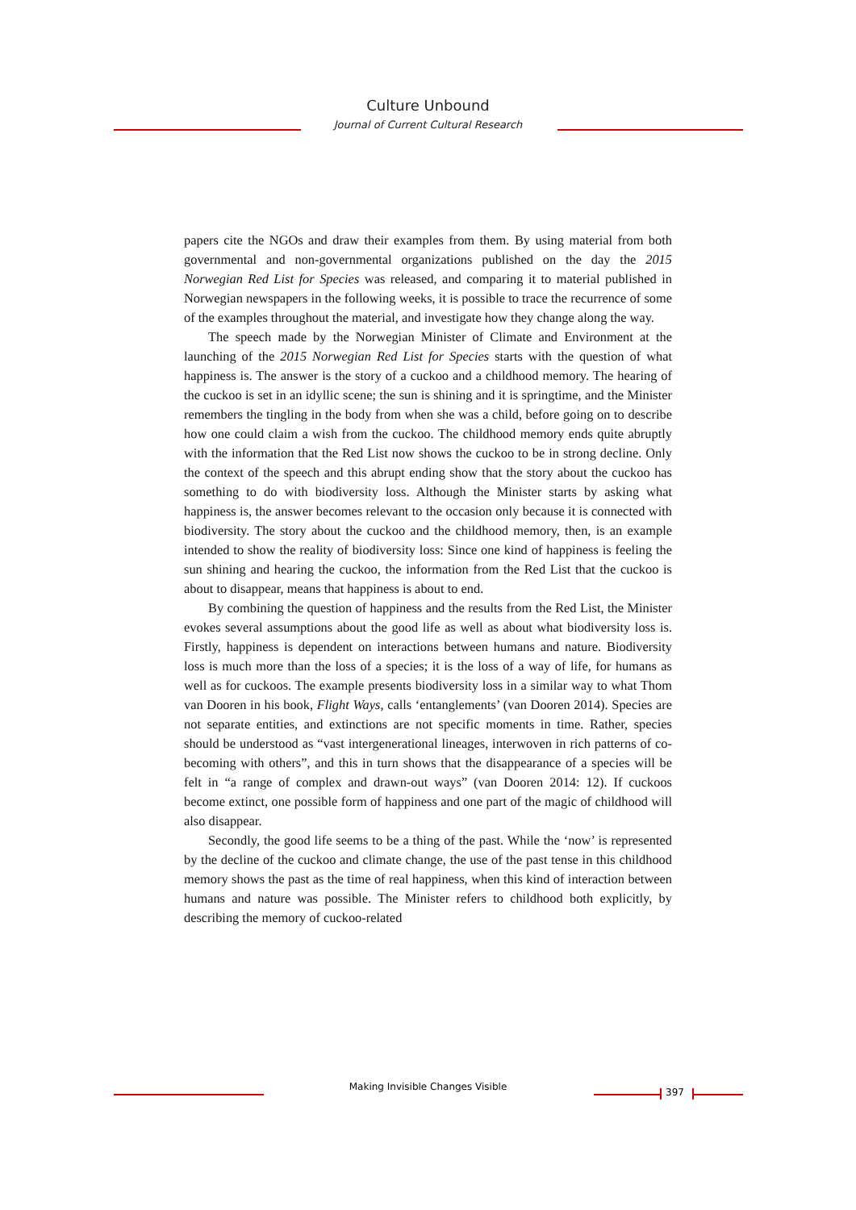Culture Unbound
Journal of Current Cultural Research
papers cite the NGOs and draw their examples from them. By using material from both governmental and non-governmental organizations published on the day the 2015 Norwegian Red List for Species was released, and comparing it to material published in Norwegian newspapers in the following weeks, it is possible to trace the recurrence of some of the examples throughout the material, and investigate how they change along the way.
The speech made by the Norwegian Minister of Climate and Environment at the launching of the 2015 Norwegian Red List for Species starts with the question of what happiness is. The answer is the story of a cuckoo and a childhood memory. The hearing of the cuckoo is set in an idyllic scene; the sun is shining and it is springtime, and the Minister remembers the tingling in the body from when she was a child, before going on to describe how one could claim a wish from the cuckoo. The childhood memory ends quite abruptly with the information that the Red List now shows the cuckoo to be in strong decline. Only the context of the speech and this abrupt ending show that the story about the cuckoo has something to do with biodiversity loss. Although the Minister starts by asking what happiness is, the answer becomes relevant to the occasion only because it is connected with biodiversity. The story about the cuckoo and the childhood memory, then, is an example intended to show the reality of biodiversity loss: Since one kind of happiness is feeling the sun shining and hearing the cuckoo, the information from the Red List that the cuckoo is about to disappear, means that happiness is about to end.
By combining the question of happiness and the results from the Red List, the Minister evokes several assumptions about the good life as well as about what biodiversity loss is. Firstly, happiness is dependent on interactions between humans and nature. Biodiversity loss is much more than the loss of a species; it is the loss of a way of life, for humans as well as for cuckoos. The example presents biodiversity loss in a similar way to what Thom van Dooren in his book, Flight Ways, calls ‘entanglements’ (van Dooren 2014). Species are not separate entities, and extinctions are not specific moments in time. Rather, species should be understood as “vast intergenerational lineages, interwoven in rich patterns of co-becoming with others”, and this in turn shows that the disappearance of a species will be felt in “a range of complex and drawn-out ways” (van Dooren 2014: 12). If cuckoos become extinct, one possible form of happiness and one part of the magic of childhood will also disappear.
Secondly, the good life seems to be a thing of the past. While the ‘now’ is represented by the decline of the cuckoo and climate change, the use of the past tense in this childhood memory shows the past as the time of real happiness, when this kind of interaction between humans and nature was possible. The Minister refers to childhood both explicitly, by describing the memory of cuckoo-related
Making Invisible Changes Visible 397